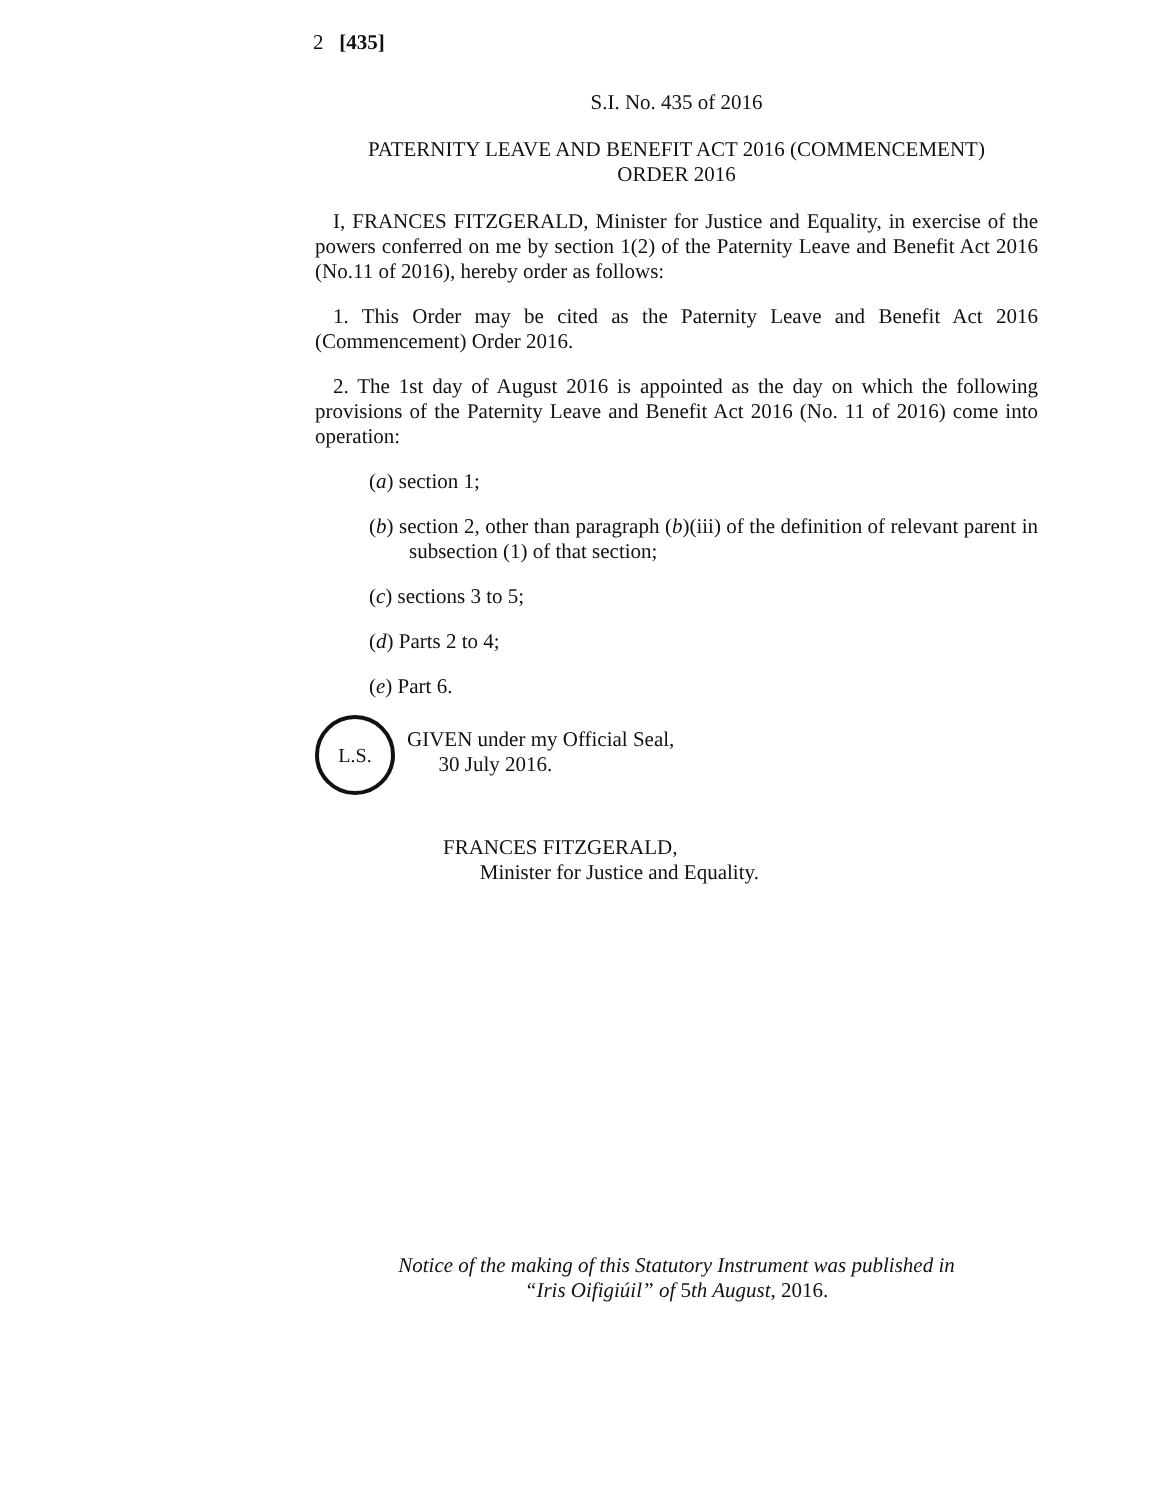2 [435]
S.I. No. 435 of 2016
PATERNITY LEAVE AND BENEFIT ACT 2016 (COMMENCEMENT)
ORDER 2016
I, FRANCES FITZGERALD, Minister for Justice and Equality, in exercise of the powers conferred on me by section 1(2) of the Paternity Leave and Benefit Act 2016 (No.11 of 2016), hereby order as follows:
1. This Order may be cited as the Paternity Leave and Benefit Act 2016 (Commencement) Order 2016.
2. The 1st day of August 2016 is appointed as the day on which the following provisions of the Paternity Leave and Benefit Act 2016 (No. 11 of 2016) come into operation:
(a) section 1;
(b) section 2, other than paragraph (b)(iii) of the definition of relevant parent in subsection (1) of that section;
(c) sections 3 to 5;
(d) Parts 2 to 4;
(e) Part 6.
L.S.
GIVEN under my Official Seal,
30 July 2016.
FRANCES FITZGERALD,
Minister for Justice and Equality.
Notice of the making of this Statutory Instrument was published in
“Iris Oifigiúil” of 5th August, 2016.